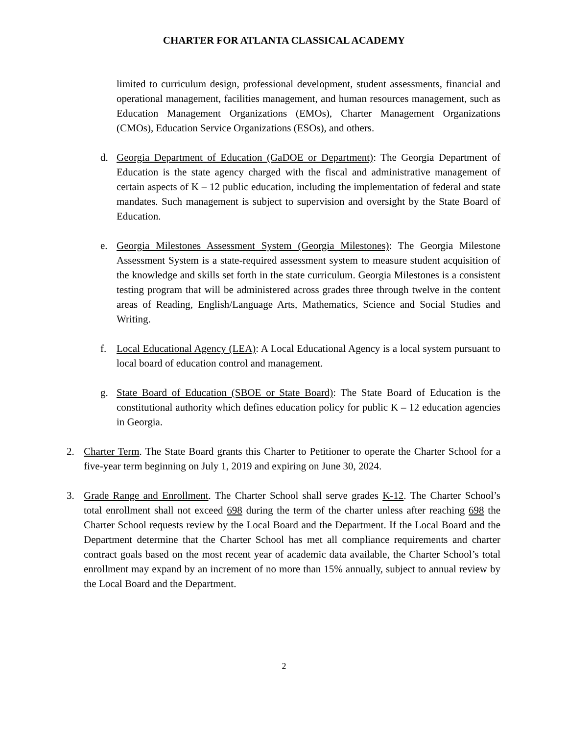CHARTER FOR ATLANTA CLASSICAL ACADEMY
limited to curriculum design, professional development, student assessments, financial and operational management, facilities management, and human resources management, such as Education Management Organizations (EMOs), Charter Management Organizations (CMOs), Education Service Organizations (ESOs), and others.
d. Georgia Department of Education (GaDOE or Department): The Georgia Department of Education is the state agency charged with the fiscal and administrative management of certain aspects of K – 12 public education, including the implementation of federal and state mandates. Such management is subject to supervision and oversight by the State Board of Education.
e. Georgia Milestones Assessment System (Georgia Milestones): The Georgia Milestone Assessment System is a state-required assessment system to measure student acquisition of the knowledge and skills set forth in the state curriculum. Georgia Milestones is a consistent testing program that will be administered across grades three through twelve in the content areas of Reading, English/Language Arts, Mathematics, Science and Social Studies and Writing.
f. Local Educational Agency (LEA): A Local Educational Agency is a local system pursuant to local board of education control and management.
g. State Board of Education (SBOE or State Board): The State Board of Education is the constitutional authority which defines education policy for public K – 12 education agencies in Georgia.
2. Charter Term. The State Board grants this Charter to Petitioner to operate the Charter School for a five-year term beginning on July 1, 2019 and expiring on June 30, 2024.
3. Grade Range and Enrollment. The Charter School shall serve grades K-12. The Charter School’s total enrollment shall not exceed 698 during the term of the charter unless after reaching 698 the Charter School requests review by the Local Board and the Department. If the Local Board and the Department determine that the Charter School has met all compliance requirements and charter contract goals based on the most recent year of academic data available, the Charter School’s total enrollment may expand by an increment of no more than 15% annually, subject to annual review by the Local Board and the Department.
2